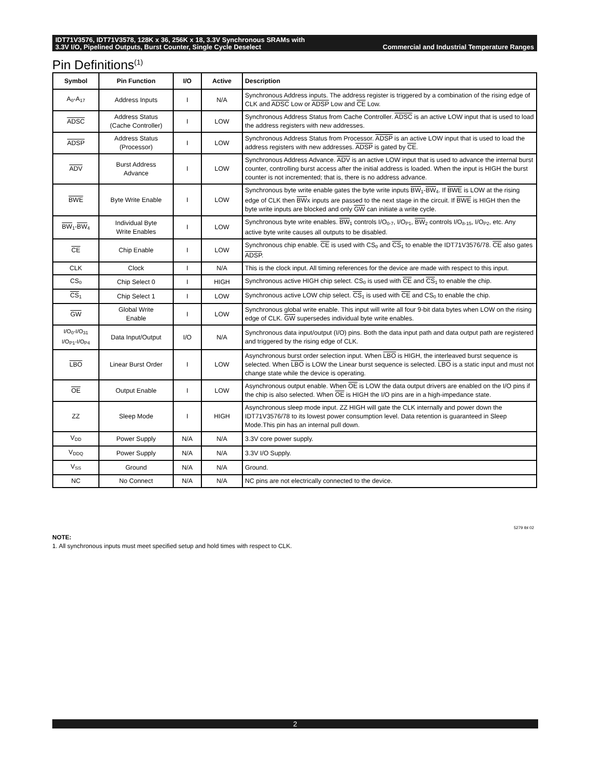IDT71V3576, IDT71V3578, 128K x 36, 256K x 18, 3.3V Synchronous SRAMs with
Commercial and Industrial Temperature Ranges 3.3V I/O, Pipelined Outputs, Burst Counter, Single Cycle Deselect
Pin Definitions<sup>(1)</sup>
| Symbol | Pin Function | I/O | Active | Description |
| --- | --- | --- | --- | --- |
| A<sub>0</sub>-A<sub>17</sub> | Address Inputs | I | N/A | Synchronous Address inputs. The address register is triggered by a combination of the rising edge of CLK and ADSC Low or ADSP Low and CE Low. |
| ADSC | Address Status (Cache Controller) | I | LOW | Synchronous Address Status from Cache Controller. ADSC is an active LOW input that is used to load the address registers with new addresses. |
| ADSP | Address Status (Processor) | I | LOW | Synchronous Address Status from Processor. ADSP is an active LOW input that is used to load the address registers with new addresses. ADSP is gated by CE . |
| ADV | Burst Address Advance | I | LOW | Synchronous Address Advance. ADV is an active LOW input that is used to advance the internal burst counter, controlling burst access after the initial address is loaded. When the input is HIGH the burst counter is not incremented; that is, there is no address advance. |
| BWE | Byte Write Enable | I | LOW | Synchronous byte write enable gates the byte write inputs BW<sub>1</sub>- BW<sub>4</sub>. If BWE is LOW at the rising edge of CLK then BW x inputs are passed to the next stage in the circuit. If BWE is HIGH then the byte write inputs are blocked and only GW can initiate a write cycle. |
| BW<sub>1</sub>- BW<sub>4</sub> | Individual Byte Write Enables | I | LOW | Synchronous byte write enables. BW<sub>1</sub> controls I/O<sub>0-7</sub>, I/O<sub>P1</sub>, BW<sub>2</sub> controls I/O<sub>8-15</sub>, I/O<sub>P2</sub>, etc. Any active byte write causes all outputs to be disabled. |
| CE | Chip Enable | I | LOW | Synchronous chip enable. CE is used with CS<sub>0</sub> and CS<sub>1</sub> to enable the IDT71V3576/78. CE also gates ADSP . |
| CLK | Clock | I | N/A | This is the clock input. All timing references for the device are made with respect to this input. |
| CS<sub>0</sub> | Chip Select 0 | I | HIGH | Synchronous active HIGH chip select. CS<sub>0</sub> is used with CE and CS<sub>1</sub> to enable the chip. |
| CS<sub>1</sub> | Chip Select 1 | I | LOW | Synchronous active LOW chip select. CS<sub>1</sub> is used with CE and CS<sub>0</sub> to enable the chip. |
| GW | Global Write Enable | I | LOW | Synchronous global write enable. This input will write all four 9-bit data bytes when LOW on the rising edge of CLK. GW supersedes individual byte write enables. |
| I/O<sub>0</sub>-I/O<sub>31</sub> I/O<sub>P1</sub>-I/O<sub>P4</sub> | Data Input/Output | I/O | N/A | Synchronous data input/output (I/O) pins. Both the data input path and data output path are registered and triggered by the rising edge of CLK. |
| LBO | Linear Burst Order | I | LOW | Asynchronous burst order selection input. When LBO is HIGH, the interleaved burst sequence is selected. When LBO is LOW the Linear burst sequence is selected. LBO is a static input and must not change state while the device is operating. |
| OE | Output Enable | I | LOW | Asynchronous output enable. When OE is LOW the data output drivers are enabled on the I/O pins if the chip is also selected. When OE is HIGH the I/O pins are in a high-impedance state. |
| ZZ | Sleep Mode | I | HIGH | Asynchronous sleep mode input. ZZ HIGH will gate the CLK internally and power down the IDT71V3576/78 to its lowest power consumption level. Data retention is guaranteed in Sleep Mode.This pin has an internal pull down. |
| V<sub>DD</sub> | Power Supply | N/A | N/A | 3.3V core power supply. |
| V<sub>DDQ</sub> | Power Supply | N/A | N/A | 3.3V I/O Supply. |
| V<sub>SS</sub> | Ground | N/A | N/A | Ground. |
| NC | No Connect | N/A | N/A | NC pins are not electrically connected to the device. |
5279 tbl 02
NOTE:
1. All synchronous inputs must meet specified setup and hold times with respect to CLK.
2